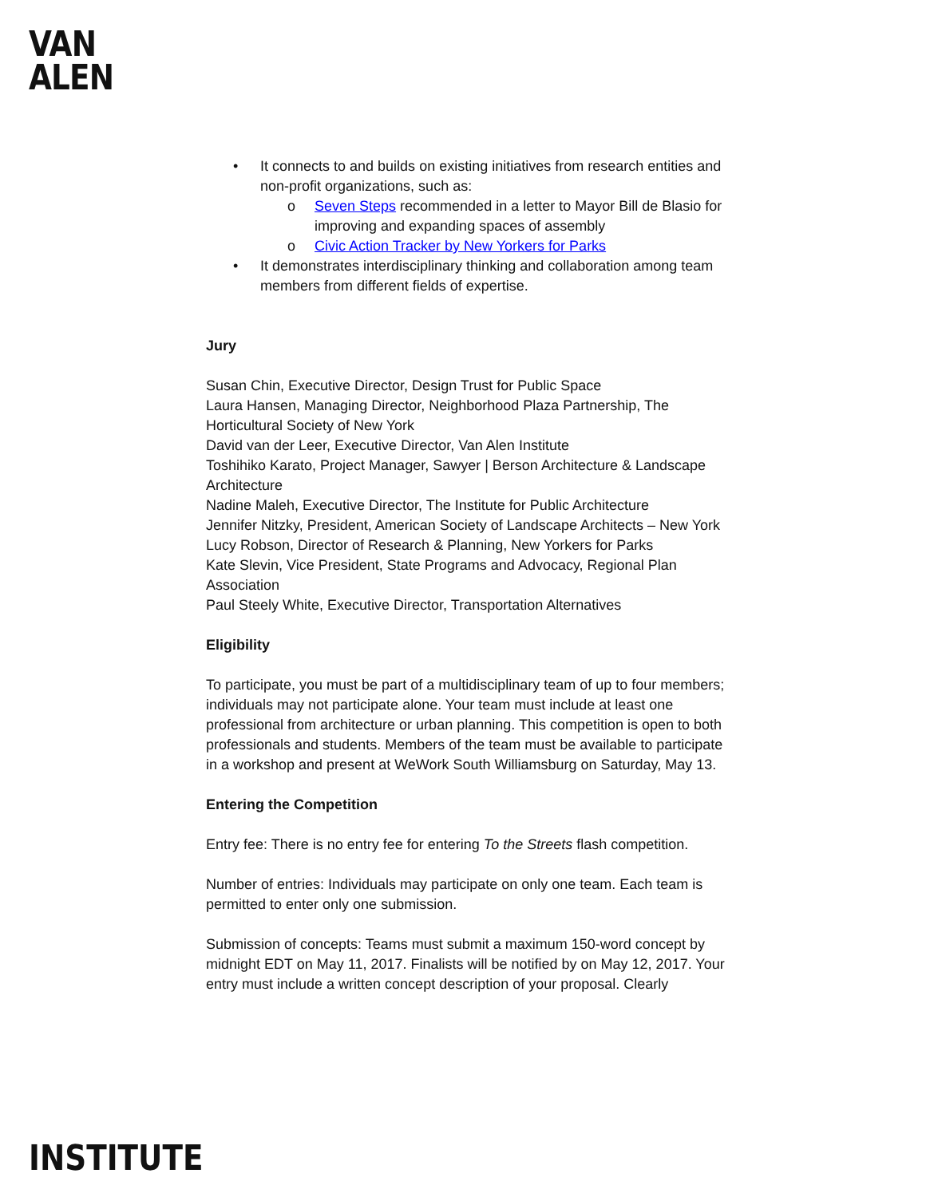VAN
ALEN
• It connects to and builds on existing initiatives from research entities and non-profit organizations, such as:
o Seven Steps recommended in a letter to Mayor Bill de Blasio for improving and expanding spaces of assembly
o Civic Action Tracker by New Yorkers for Parks
• It demonstrates interdisciplinary thinking and collaboration among team members from different fields of expertise.
Jury
Susan Chin, Executive Director, Design Trust for Public Space
Laura Hansen, Managing Director, Neighborhood Plaza Partnership, The Horticultural Society of New York
David van der Leer, Executive Director, Van Alen Institute
Toshihiko Karato, Project Manager, Sawyer | Berson Architecture & Landscape Architecture
Nadine Maleh, Executive Director, The Institute for Public Architecture
Jennifer Nitzky, President, American Society of Landscape Architects – New York
Lucy Robson, Director of Research & Planning, New Yorkers for Parks
Kate Slevin, Vice President, State Programs and Advocacy, Regional Plan Association
Paul Steely White, Executive Director, Transportation Alternatives
Eligibility
To participate, you must be part of a multidisciplinary team of up to four members; individuals may not participate alone. Your team must include at least one professional from architecture or urban planning. This competition is open to both professionals and students. Members of the team must be available to participate in a workshop and present at WeWork South Williamsburg on Saturday, May 13.
Entering the Competition
Entry fee: There is no entry fee for entering To the Streets flash competition.
Number of entries: Individuals may participate on only one team. Each team is permitted to enter only one submission.
Submission of concepts: Teams must submit a maximum 150-word concept by midnight EDT on May 11, 2017. Finalists will be notified by on May 12, 2017. Your entry must include a written concept description of your proposal. Clearly
INSTITUTE